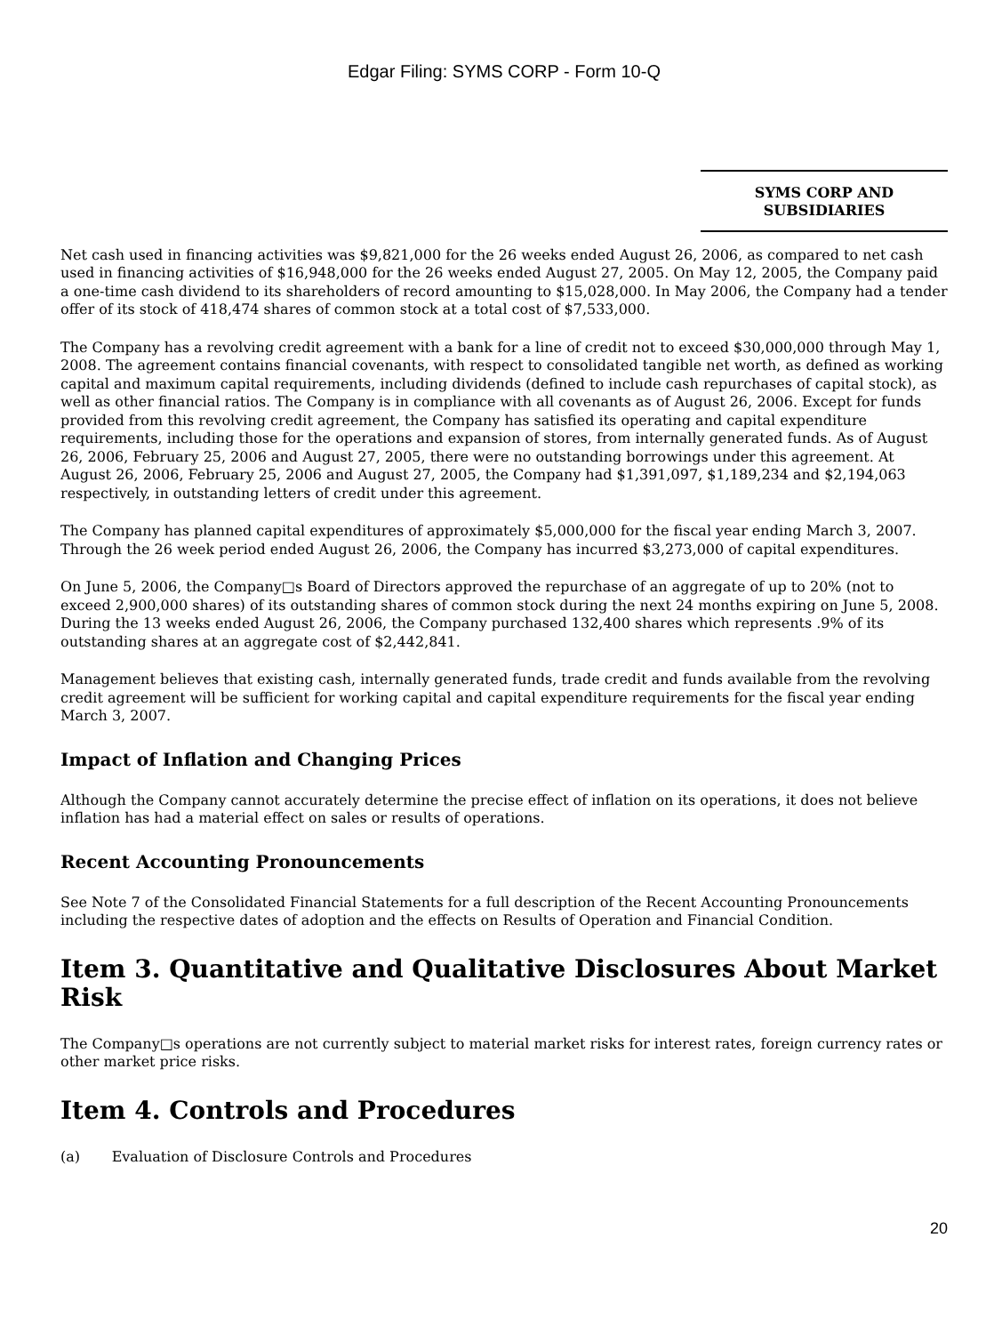Edgar Filing: SYMS CORP - Form 10-Q
SYMS CORP AND
SUBSIDIARIES
Net cash used in financing activities was $9,821,000 for the 26 weeks ended August 26, 2006, as compared to net cash used in financing activities of $16,948,000 for the 26 weeks ended August 27, 2005. On May 12, 2005, the Company paid a one-time cash dividend to its shareholders of record amounting to $15,028,000. In May 2006, the Company had a tender offer of its stock of 418,474 shares of common stock at a total cost of $7,533,000.
The Company has a revolving credit agreement with a bank for a line of credit not to exceed $30,000,000 through May 1, 2008. The agreement contains financial covenants, with respect to consolidated tangible net worth, as defined as working capital and maximum capital requirements, including dividends (defined to include cash repurchases of capital stock), as well as other financial ratios. The Company is in compliance with all covenants as of August 26, 2006. Except for funds provided from this revolving credit agreement, the Company has satisfied its operating and capital expenditure requirements, including those for the operations and expansion of stores, from internally generated funds. As of August 26, 2006, February 25, 2006 and August 27, 2005, there were no outstanding borrowings under this agreement. At August 26, 2006, February 25, 2006 and August 27, 2005, the Company had $1,391,097, $1,189,234 and $2,194,063 respectively, in outstanding letters of credit under this agreement.
The Company has planned capital expenditures of approximately $5,000,000 for the fiscal year ending March 3, 2007. Through the 26 week period ended August 26, 2006, the Company has incurred $3,273,000 of capital expenditures.
On June 5, 2006, the Company□s Board of Directors approved the repurchase of an aggregate of up to 20% (not to exceed 2,900,000 shares) of its outstanding shares of common stock during the next 24 months expiring on June 5, 2008. During the 13 weeks ended August 26, 2006, the Company purchased 132,400 shares which represents .9% of its outstanding shares at an aggregate cost of $2,442,841.
Management believes that existing cash, internally generated funds, trade credit and funds available from the revolving credit agreement will be sufficient for working capital and capital expenditure requirements for the fiscal year ending March 3, 2007.
Impact of Inflation and Changing Prices
Although the Company cannot accurately determine the precise effect of inflation on its operations, it does not believe inflation has had a material effect on sales or results of operations.
Recent Accounting Pronouncements
See Note 7 of the Consolidated Financial Statements for a full description of the Recent Accounting Pronouncements including the respective dates of adoption and the effects on Results of Operation and Financial Condition.
Item 3. Quantitative and Qualitative Disclosures About Market Risk
The Company□s operations are not currently subject to material market risks for interest rates, foreign currency rates or other market price risks.
Item 4. Controls and Procedures
(a) Evaluation of Disclosure Controls and Procedures
20